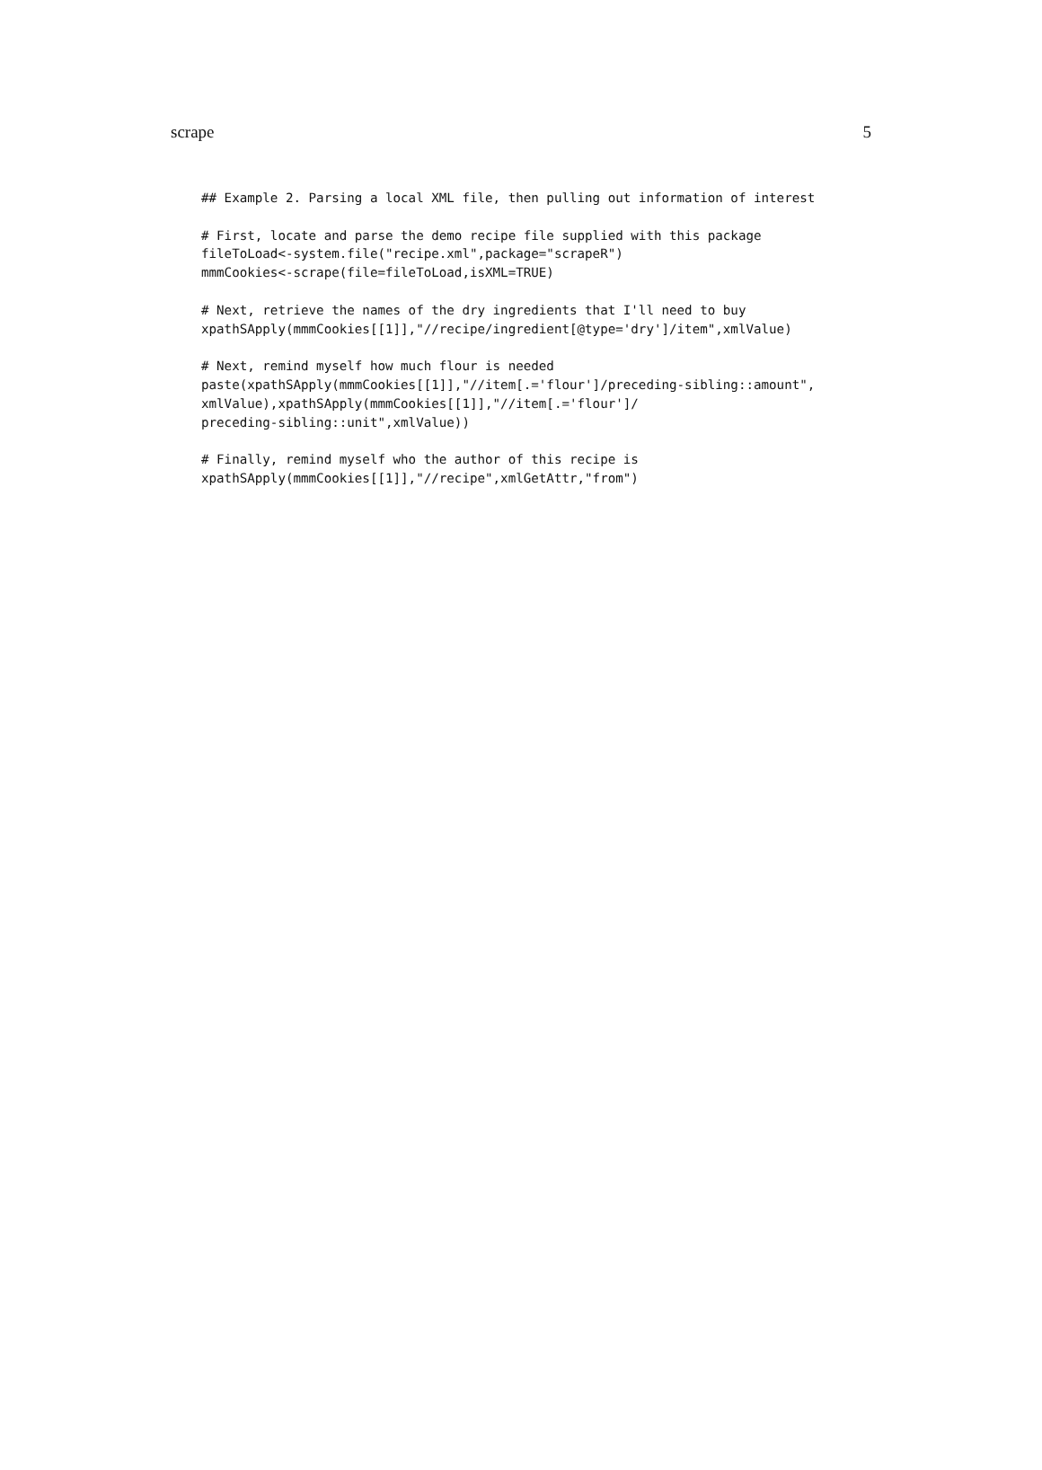scrape 5
## Example 2. Parsing a local XML file, then pulling out information of interest

# First, locate and parse the demo recipe file supplied with this package
fileToLoad<-system.file("recipe.xml",package="scrapeR")
mmmCookies<-scrape(file=fileToLoad,isXML=TRUE)

# Next, retrieve the names of the dry ingredients that I'll need to buy
xpathSApply(mmmCookies[[1]],"//recipe/ingredient[@type='dry']/item",xmlValue)

# Next, remind myself how much flour is needed
paste(xpathSApply(mmmCookies[[1]],"//item[.='flour']/preceding-sibling::amount",
xmlValue),xpathSApply(mmmCookies[[1]],"//item[.='flour']/
preceding-sibling::unit",xmlValue))

# Finally, remind myself who the author of this recipe is
xpathSApply(mmmCookies[[1]],"//recipe",xmlGetAttr,"from")